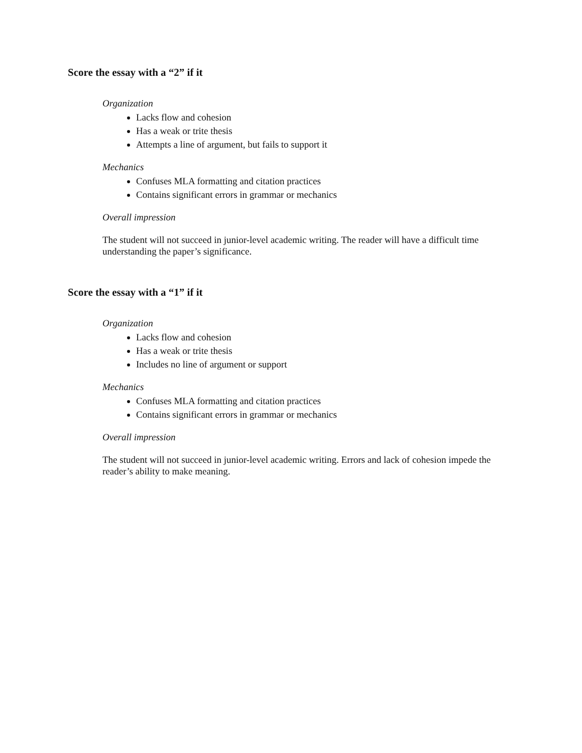Score the essay with a “2” if it
Organization
Lacks flow and cohesion
Has a weak or trite thesis
Attempts a line of argument, but fails to support it
Mechanics
Confuses MLA formatting and citation practices
Contains significant errors in grammar or mechanics
Overall impression
The student will not succeed in junior-level academic writing. The reader will have a difficult time understanding the paper’s significance.
Score the essay with a “1” if it
Organization
Lacks flow and cohesion
Has a weak or trite thesis
Includes no line of argument or support
Mechanics
Confuses MLA formatting and citation practices
Contains significant errors in grammar or mechanics
Overall impression
The student will not succeed in junior-level academic writing. Errors and lack of cohesion impede the reader’s ability to make meaning.